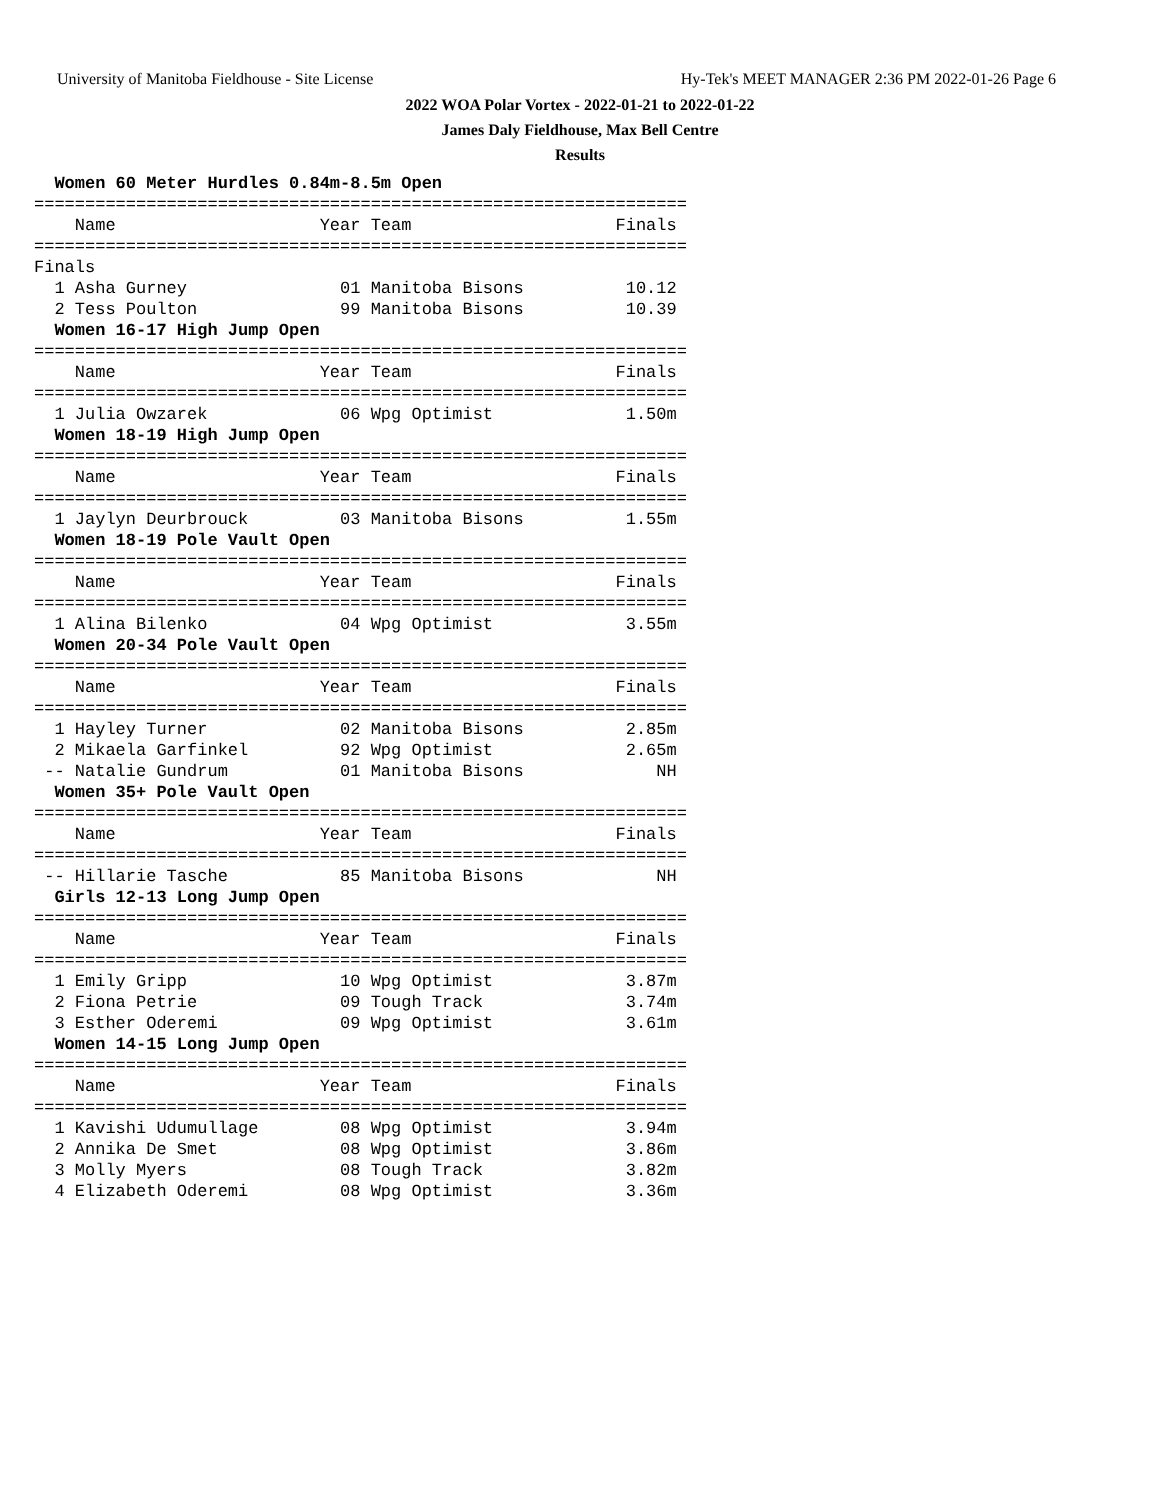University of Manitoba Fieldhouse - Site License Hy-Tek's MEET MANAGER 2:36 PM 2022-01-26 Page 6
2022 WOA Polar Vortex - 2022-01-21 to 2022-01-22
James Daly Fieldhouse, Max Bell Centre
Results
  Women 60 Meter Hurdles 0.84m-8.5m Open
================================================================
    Name                    Year Team                    Finals
================================================================
Finals
  1 Asha Gurney               01 Manitoba Bisons          10.12
  2 Tess Poulton              99 Manitoba Bisons          10.39
  Women 16-17 High Jump Open
================================================================
    Name                    Year Team                    Finals
================================================================
  1 Julia Owzarek             06 Wpg Optimist             1.50m
  Women 18-19 High Jump Open
================================================================
    Name                    Year Team                    Finals
================================================================
  1 Jaylyn Deurbrouck         03 Manitoba Bisons          1.55m
  Women 18-19 Pole Vault Open
================================================================
    Name                    Year Team                    Finals
================================================================
  1 Alina Bilenko             04 Wpg Optimist             3.55m
  Women 20-34 Pole Vault Open
================================================================
    Name                    Year Team                    Finals
================================================================
  1 Hayley Turner             02 Manitoba Bisons          2.85m
  2 Mikaela Garfinkel         92 Wpg Optimist             2.65m
 -- Natalie Gundrum           01 Manitoba Bisons             NH
  Women 35+ Pole Vault Open
================================================================
    Name                    Year Team                    Finals
================================================================
 -- Hillarie Tasche           85 Manitoba Bisons             NH
  Girls 12-13 Long Jump Open
================================================================
    Name                    Year Team                    Finals
================================================================
  1 Emily Gripp               10 Wpg Optimist             3.87m
  2 Fiona Petrie              09 Tough Track              3.74m
  3 Esther Oderemi            09 Wpg Optimist             3.61m
  Women 14-15 Long Jump Open
================================================================
    Name                    Year Team                    Finals
================================================================
  1 Kavishi Udumullage        08 Wpg Optimist             3.94m
  2 Annika De Smet            08 Wpg Optimist             3.86m
  3 Molly Myers               08 Tough Track              3.82m
  4 Elizabeth Oderemi         08 Wpg Optimist             3.36m